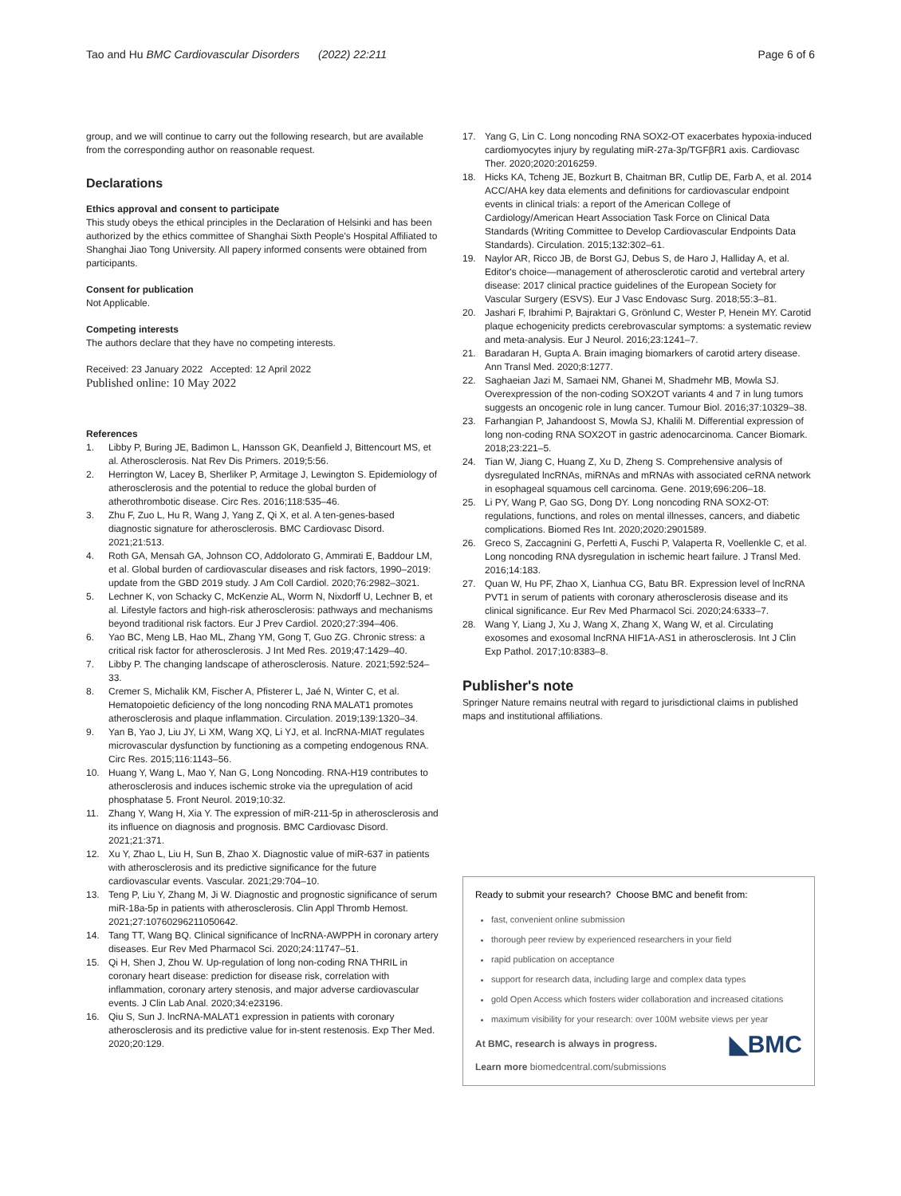Tao and Hu BMC Cardiovascular Disorders (2022) 22:211
Page 6 of 6
group, and we will continue to carry out the following research, but are available from the corresponding author on reasonable request.
Declarations
Ethics approval and consent to participate
This study obeys the ethical principles in the Declaration of Helsinki and has been authorized by the ethics committee of Shanghai Sixth People's Hospital Affiliated to Shanghai Jiao Tong University. All papery informed consents were obtained from participants.
Consent for publication
Not Applicable.
Competing interests
The authors declare that they have no competing interests.
Received: 23 January 2022 Accepted: 12 April 2022
Published online: 10 May 2022
References
1. Libby P, Buring JE, Badimon L, Hansson GK, Deanfield J, Bittencourt MS, et al. Atherosclerosis. Nat Rev Dis Primers. 2019;5:56.
2. Herrington W, Lacey B, Sherliker P, Armitage J, Lewington S. Epidemiology of atherosclerosis and the potential to reduce the global burden of atherothrombotic disease. Circ Res. 2016;118:535–46.
3. Zhu F, Zuo L, Hu R, Wang J, Yang Z, Qi X, et al. A ten-genes-based diagnostic signature for atherosclerosis. BMC Cardiovasc Disord. 2021;21:513.
4. Roth GA, Mensah GA, Johnson CO, Addolorato G, Ammirati E, Baddour LM, et al. Global burden of cardiovascular diseases and risk factors, 1990–2019: update from the GBD 2019 study. J Am Coll Cardiol. 2020;76:2982–3021.
5. Lechner K, von Schacky C, McKenzie AL, Worm N, Nixdorff U, Lechner B, et al. Lifestyle factors and high-risk atherosclerosis: pathways and mechanisms beyond traditional risk factors. Eur J Prev Cardiol. 2020;27:394–406.
6. Yao BC, Meng LB, Hao ML, Zhang YM, Gong T, Guo ZG. Chronic stress: a critical risk factor for atherosclerosis. J Int Med Res. 2019;47:1429–40.
7. Libby P. The changing landscape of atherosclerosis. Nature. 2021;592:524–33.
8. Cremer S, Michalik KM, Fischer A, Pfisterer L, Jaé N, Winter C, et al. Hematopoietic deficiency of the long noncoding RNA MALAT1 promotes atherosclerosis and plaque inflammation. Circulation. 2019;139:1320–34.
9. Yan B, Yao J, Liu JY, Li XM, Wang XQ, Li YJ, et al. lncRNA-MIAT regulates microvascular dysfunction by functioning as a competing endogenous RNA. Circ Res. 2015;116:1143–56.
10. Huang Y, Wang L, Mao Y, Nan G, Long Noncoding. RNA-H19 contributes to atherosclerosis and induces ischemic stroke via the upregulation of acid phosphatase 5. Front Neurol. 2019;10:32.
11. Zhang Y, Wang H, Xia Y. The expression of miR-211-5p in atherosclerosis and its influence on diagnosis and prognosis. BMC Cardiovasc Disord. 2021;21:371.
12. Xu Y, Zhao L, Liu H, Sun B, Zhao X. Diagnostic value of miR-637 in patients with atherosclerosis and its predictive significance for the future cardiovascular events. Vascular. 2021;29:704–10.
13. Teng P, Liu Y, Zhang M, Ji W. Diagnostic and prognostic significance of serum miR-18a-5p in patients with atherosclerosis. Clin Appl Thromb Hemost. 2021;27:10760296211050642.
14. Tang TT, Wang BQ. Clinical significance of lncRNA-AWPPH in coronary artery diseases. Eur Rev Med Pharmacol Sci. 2020;24:11747–51.
15. Qi H, Shen J, Zhou W. Up-regulation of long non-coding RNA THRIL in coronary heart disease: prediction for disease risk, correlation with inflammation, coronary artery stenosis, and major adverse cardiovascular events. J Clin Lab Anal. 2020;34:e23196.
16. Qiu S, Sun J. lncRNA-MALAT1 expression in patients with coronary atherosclerosis and its predictive value for in-stent restenosis. Exp Ther Med. 2020;20:129.
17. Yang G, Lin C. Long noncoding RNA SOX2-OT exacerbates hypoxia-induced cardiomyocytes injury by regulating miR-27a-3p/TGFβR1 axis. Cardiovasc Ther. 2020;2020:2016259.
18. Hicks KA, Tcheng JE, Bozkurt B, Chaitman BR, Cutlip DE, Farb A, et al. 2014 ACC/AHA key data elements and definitions for cardiovascular endpoint events in clinical trials: a report of the American College of Cardiology/American Heart Association Task Force on Clinical Data Standards (Writing Committee to Develop Cardiovascular Endpoints Data Standards). Circulation. 2015;132:302–61.
19. Naylor AR, Ricco JB, de Borst GJ, Debus S, de Haro J, Halliday A, et al. Editor's choice—management of atherosclerotic carotid and vertebral artery disease: 2017 clinical practice guidelines of the European Society for Vascular Surgery (ESVS). Eur J Vasc Endovasc Surg. 2018;55:3–81.
20. Jashari F, Ibrahimi P, Bajraktari G, Grönlund C, Wester P, Henein MY. Carotid plaque echogenicity predicts cerebrovascular symptoms: a systematic review and meta-analysis. Eur J Neurol. 2016;23:1241–7.
21. Baradaran H, Gupta A. Brain imaging biomarkers of carotid artery disease. Ann Transl Med. 2020;8:1277.
22. Saghaeian Jazi M, Samaei NM, Ghanei M, Shadmehr MB, Mowla SJ. Overexpression of the non-coding SOX2OT variants 4 and 7 in lung tumors suggests an oncogenic role in lung cancer. Tumour Biol. 2016;37:10329–38.
23. Farhangian P, Jahandoost S, Mowla SJ, Khalili M. Differential expression of long non-coding RNA SOX2OT in gastric adenocarcinoma. Cancer Biomark. 2018;23:221–5.
24. Tian W, Jiang C, Huang Z, Xu D, Zheng S. Comprehensive analysis of dysregulated lncRNAs, miRNAs and mRNAs with associated ceRNA network in esophageal squamous cell carcinoma. Gene. 2019;696:206–18.
25. Li PY, Wang P, Gao SG, Dong DY. Long noncoding RNA SOX2-OT: regulations, functions, and roles on mental illnesses, cancers, and diabetic complications. Biomed Res Int. 2020;2020:2901589.
26. Greco S, Zaccagnini G, Perfetti A, Fuschi P, Valaperta R, Voellenkle C, et al. Long noncoding RNA dysregulation in ischemic heart failure. J Transl Med. 2016;14:183.
27. Quan W, Hu PF, Zhao X, Lianhua CG, Batu BR. Expression level of lncRNA PVT1 in serum of patients with coronary atherosclerosis disease and its clinical significance. Eur Rev Med Pharmacol Sci. 2020;24:6333–7.
28. Wang Y, Liang J, Xu J, Wang X, Zhang X, Wang W, et al. Circulating exosomes and exosomal lncRNA HIF1A-AS1 in atherosclerosis. Int J Clin Exp Pathol. 2017;10:8383–8.
Publisher's note
Springer Nature remains neutral with regard to jurisdictional claims in published maps and institutional affiliations.
Ready to submit your research? Choose BMC and benefit from:
fast, convenient online submission
thorough peer review by experienced researchers in your field
rapid publication on acceptance
support for research data, including large and complex data types
gold Open Access which fosters wider collaboration and increased citations
maximum visibility for your research: over 100M website views per year
◣BMC
At BMC, research is always in progress.
Learn more biomedcentral.com/submissions